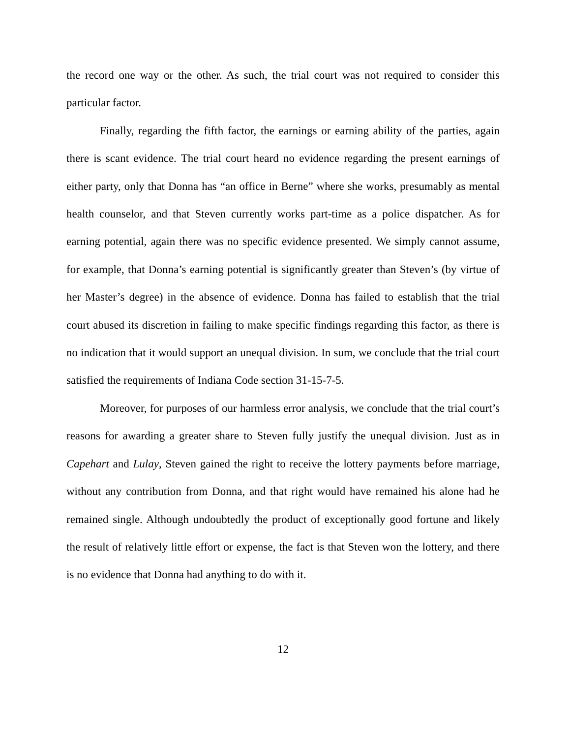the record one way or the other. As such, the trial court was not required to consider this particular factor.
Finally, regarding the fifth factor, the earnings or earning ability of the parties, again there is scant evidence. The trial court heard no evidence regarding the present earnings of either party, only that Donna has “an office in Berne” where she works, presumably as mental health counselor, and that Steven currently works part-time as a police dispatcher. As for earning potential, again there was no specific evidence presented. We simply cannot assume, for example, that Donna’s earning potential is significantly greater than Steven’s (by virtue of her Master’s degree) in the absence of evidence. Donna has failed to establish that the trial court abused its discretion in failing to make specific findings regarding this factor, as there is no indication that it would support an unequal division. In sum, we conclude that the trial court satisfied the requirements of Indiana Code section 31-15-7-5.
Moreover, for purposes of our harmless error analysis, we conclude that the trial court’s reasons for awarding a greater share to Steven fully justify the unequal division. Just as in Capehart and Lulay, Steven gained the right to receive the lottery payments before marriage, without any contribution from Donna, and that right would have remained his alone had he remained single. Although undoubtedly the product of exceptionally good fortune and likely the result of relatively little effort or expense, the fact is that Steven won the lottery, and there is no evidence that Donna had anything to do with it.
12